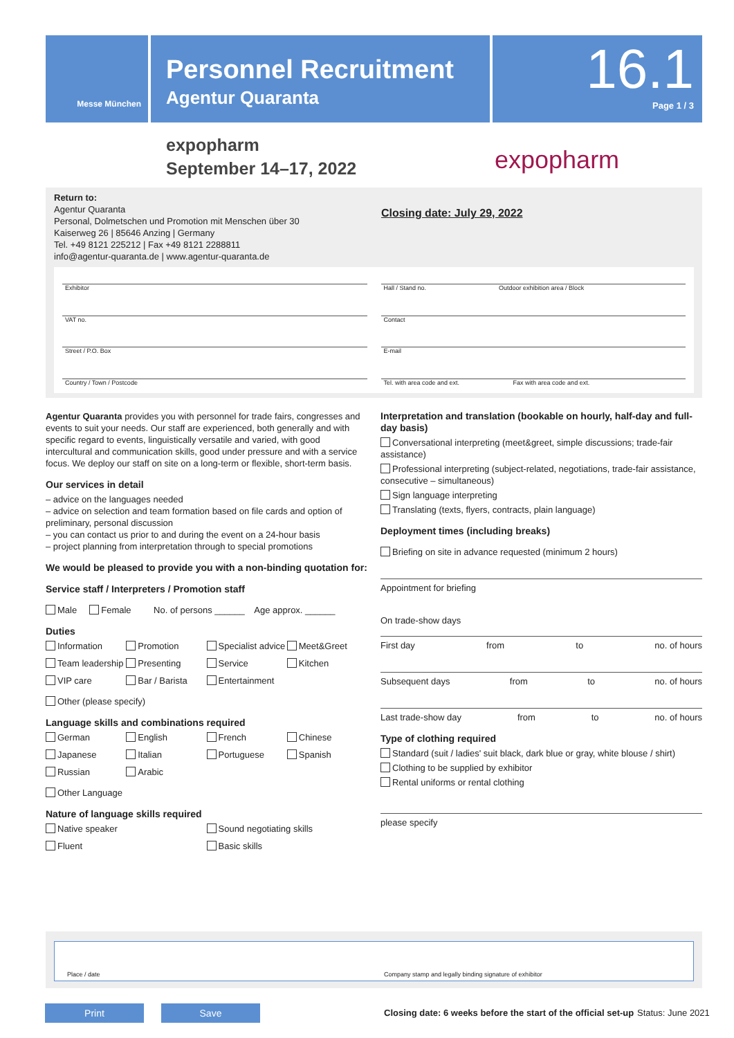Messe München
Personnel Recruitment
Agentur Quaranta
16.1
Page 1 / 3
expopharm
September 14–17, 2022
expopharm
Return to:
Agentur Quaranta
Personal, Dolmetschen und Promotion mit Menschen über 30
Kaiserweg 26 | 85646 Anzing | Germany
Tel. +49 8121 225212 | Fax +49 8121 2288811
info@agentur-quaranta.de | www.agentur-quaranta.de
Closing date: July 29, 2022
Exhibitor
Hall / Stand no. Outdoor exhibition area / Block
VAT no.
Contact
Street / P.O. Box
E-mail
Country / Town / Postcode
Tel. with area code and ext. Fax with area code and ext.
Agentur Quaranta provides you with personnel for trade fairs, congresses and events to suit your needs. Our staff are experienced, both generally and with specific regard to events, linguistically versatile and varied, with good intercultural and communication skills, good under pressure and with a service focus. We deploy our staff on site on a long-term or flexible, short-term basis.
Our services in detail
– advice on the languages needed
– advice on selection and team formation based on file cards and option of preliminary, personal discussion
– you can contact us prior to and during the event on a 24-hour basis
– project planning from interpretation through to special promotions
We would be pleased to provide you with a non-binding quotation for:
Service staff / Interpreters / Promotion staff
Male Female No. of persons ______ Age approx. ______
Duties
Information Promotion Specialist advice Meet&Greet Team leadership Presenting Service Kitchen VIP care Bar / Barista Entertainment
Other (please specify)
Language skills and combinations required
German English French Chinese Japanese Italian Portuguese Spanish Russian Arabic
Other Language
Nature of language skills required
Native speaker Sound negotiating skills Fluent Basic skills
Interpretation and translation (bookable on hourly, half-day and full-day basis)
Conversational interpreting (meet&greet, simple discussions; trade-fair assistance)
Professional interpreting (subject-related, negotiations, trade-fair assistance, consecutive – simultaneous)
Sign language interpreting
Translating (texts, flyers, contracts, plain language)
Deployment times (including breaks)
Briefing on site in advance requested (minimum 2 hours)
Appointment for briefing
On trade-show days
First day from to no. of hours
Subsequent days from to no. of hours
Last trade-show day from to no. of hours
Type of clothing required
Standard (suit / ladies' suit black, dark blue or gray, white blouse / shirt)
Clothing to be supplied by exhibitor
Rental uniforms or rental clothing
please specify
Place / date
Company stamp and legally binding signature of exhibitor
Print Save
Closing date: 6 weeks before the start of the official set-up
Status: June 2021